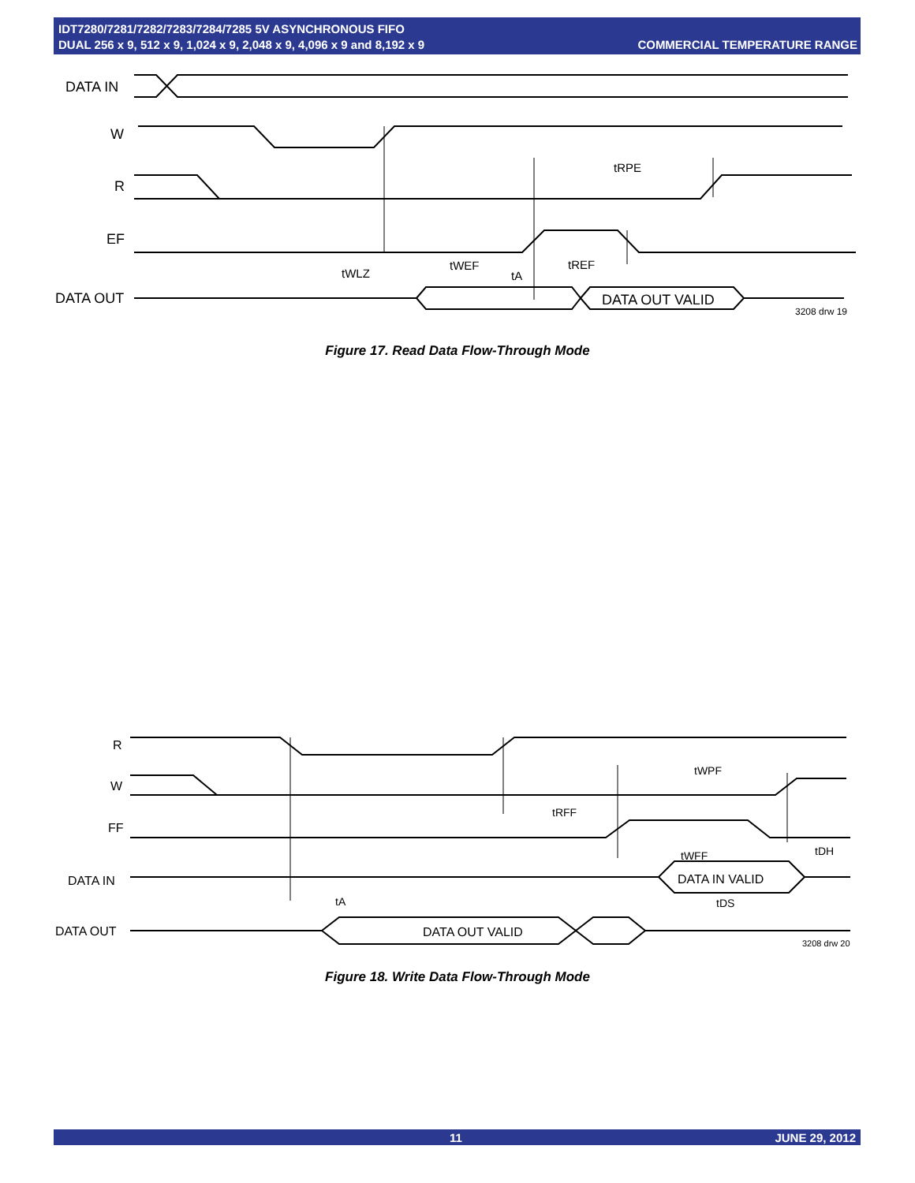IDT7280/7281/7282/7283/7284/7285 5V ASYNCHRONOUS FIFO
DUAL 256 x 9, 512 x 9, 1,024 x 9, 2,048 x 9, 4,096 x 9 and 8,192 x 9
COMMERCIAL TEMPERATURE RANGE
DATA IN
W
R
EF
DATA OUT
tRPE
tWEF
tREF
tWLZ
tA
DATA OUT VALID
3208 drw 19
Figure 17. Read Data Flow-Through Mode
R
W
FF
DATA IN
DATA OUT
tWPF
tRFF
tWFF
tDH
tA
tDS
DATA IN VALID
DATA OUT VALID
3208 drw 20
Figure 18. Write Data Flow-Through Mode
11 JUNE 29, 2012